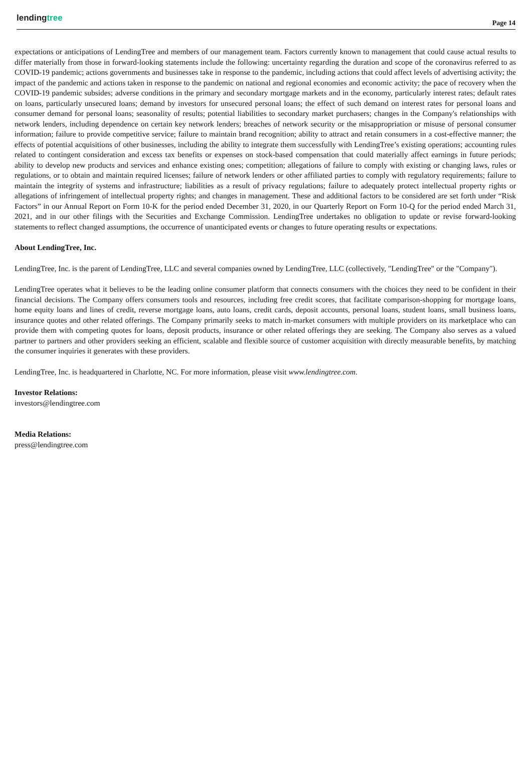lendingtree Page 14
expectations or anticipations of LendingTree and members of our management team. Factors currently known to management that could cause actual results to differ materially from those in forward-looking statements include the following: uncertainty regarding the duration and scope of the coronavirus referred to as COVID-19 pandemic; actions governments and businesses take in response to the pandemic, including actions that could affect levels of advertising activity; the impact of the pandemic and actions taken in response to the pandemic on national and regional economies and economic activity; the pace of recovery when the COVID-19 pandemic subsides; adverse conditions in the primary and secondary mortgage markets and in the economy, particularly interest rates; default rates on loans, particularly unsecured loans; demand by investors for unsecured personal loans; the effect of such demand on interest rates for personal loans and consumer demand for personal loans; seasonality of results; potential liabilities to secondary market purchasers; changes in the Company's relationships with network lenders, including dependence on certain key network lenders; breaches of network security or the misappropriation or misuse of personal consumer information; failure to provide competitive service; failure to maintain brand recognition; ability to attract and retain consumers in a cost-effective manner; the effects of potential acquisitions of other businesses, including the ability to integrate them successfully with LendingTree’s existing operations; accounting rules related to contingent consideration and excess tax benefits or expenses on stock-based compensation that could materially affect earnings in future periods; ability to develop new products and services and enhance existing ones; competition; allegations of failure to comply with existing or changing laws, rules or regulations, or to obtain and maintain required licenses; failure of network lenders or other affiliated parties to comply with regulatory requirements; failure to maintain the integrity of systems and infrastructure; liabilities as a result of privacy regulations; failure to adequately protect intellectual property rights or allegations of infringement of intellectual property rights; and changes in management. These and additional factors to be considered are set forth under “Risk Factors” in our Annual Report on Form 10-K for the period ended December 31, 2020, in our Quarterly Report on Form 10-Q for the period ended March 31, 2021, and in our other filings with the Securities and Exchange Commission. LendingTree undertakes no obligation to update or revise forward-looking statements to reflect changed assumptions, the occurrence of unanticipated events or changes to future operating results or expectations.
About LendingTree, Inc.
LendingTree, Inc. is the parent of LendingTree, LLC and several companies owned by LendingTree, LLC (collectively, "LendingTree" or the "Company").
LendingTree operates what it believes to be the leading online consumer platform that connects consumers with the choices they need to be confident in their financial decisions. The Company offers consumers tools and resources, including free credit scores, that facilitate comparison-shopping for mortgage loans, home equity loans and lines of credit, reverse mortgage loans, auto loans, credit cards, deposit accounts, personal loans, student loans, small business loans, insurance quotes and other related offerings. The Company primarily seeks to match in-market consumers with multiple providers on its marketplace who can provide them with competing quotes for loans, deposit products, insurance or other related offerings they are seeking. The Company also serves as a valued partner to partners and other providers seeking an efficient, scalable and flexible source of customer acquisition with directly measurable benefits, by matching the consumer inquiries it generates with these providers.
LendingTree, Inc. is headquartered in Charlotte, NC. For more information, please visit www.lendingtree.com.
Investor Relations:
investors@lendingtree.com
Media Relations:
press@lendingtree.com